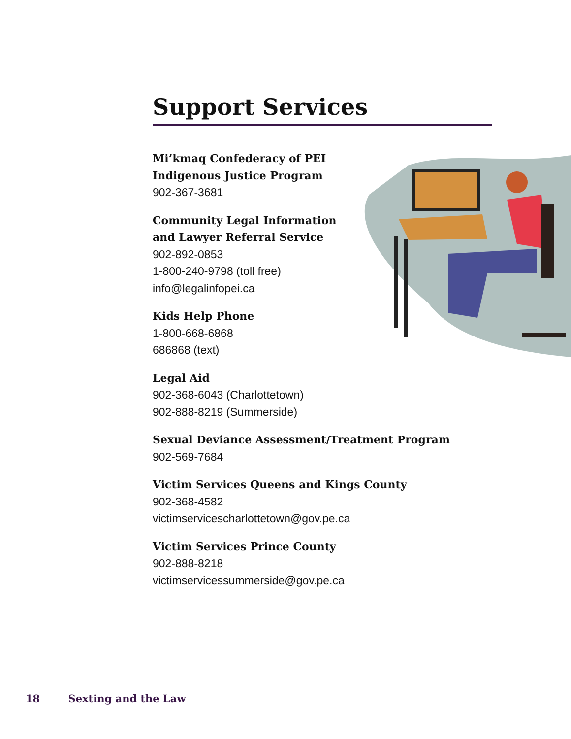Support Services
Mi’kmaq Confederacy of PEI
Indigenous Justice Program
902-367-3681
Community Legal Information
and Lawyer Referral Service
902-892-0853
1-800-240-9798 (toll free)
info@legalinfopei.ca
Kids Help Phone
1-800-668-6868
686868 (text)
Legal Aid
902-368-6043 (Charlottetown)
902-888-8219 (Summerside)
Sexual Deviance Assessment/Treatment Program
902-569-7684
Victim Services Queens and Kings County
902-368-4582
victimservicescharlottetown@gov.pe.ca
Victim Services Prince County
902-888-8218
victimservicessummerside@gov.pe.ca
18 Sexting and the Law